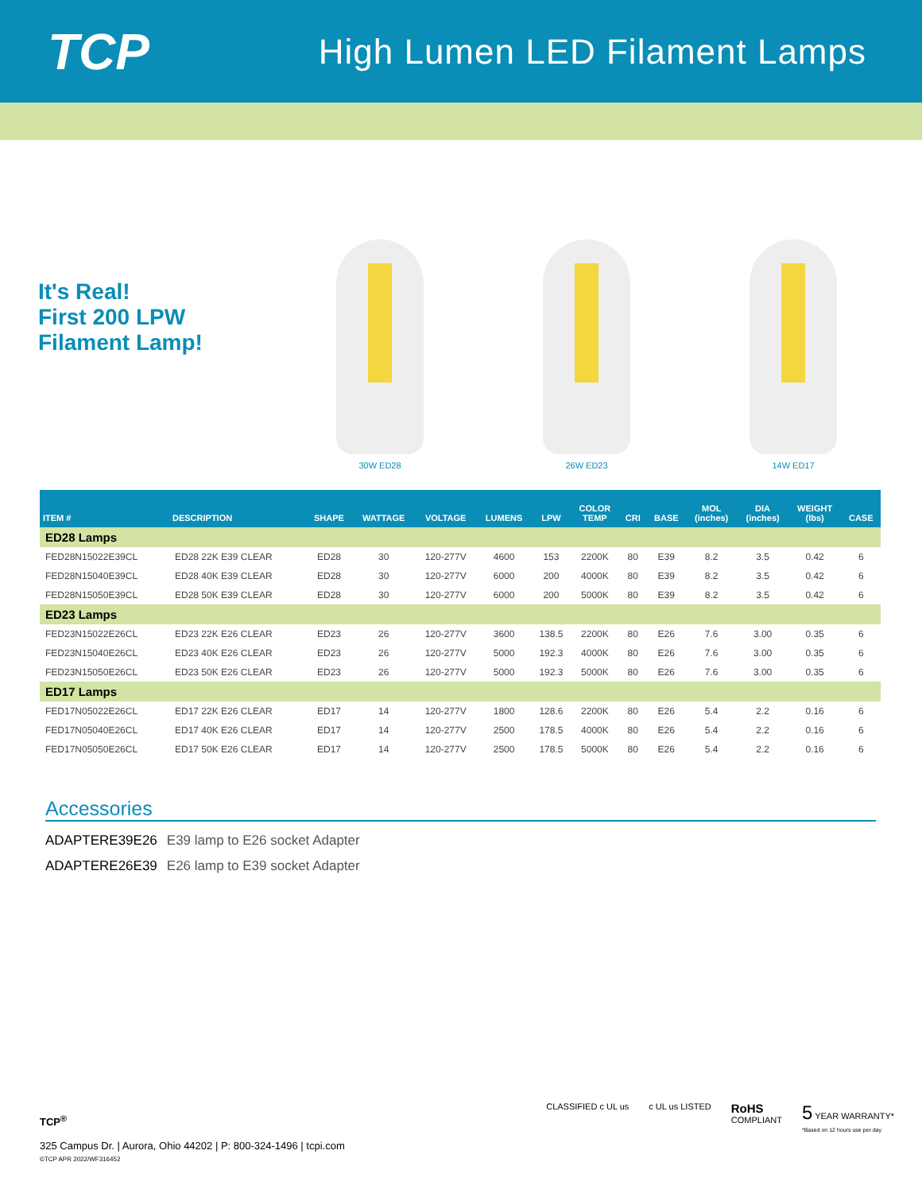TCP
High Lumen LED Filament Lamps
It's Real!
First 200 LPW
Filament Lamp!
30W ED28 26W ED23 14W ED17
| ITEM # | DESCRIPTION | SHAPE | WATTAGE | VOLTAGE | LUMENS | LPW | COLOR TEMP | CRI | BASE | MOL (inches) | DIA (inches) | WEIGHT (lbs) | CASE |
| --- | --- | --- | --- | --- | --- | --- | --- | --- | --- | --- | --- | --- | --- |
| ED28 Lamps | | | | | | | | | | | | | |
| FED28N15022E39CL | ED28 22K E39 CLEAR | ED28 | 30 | 120-277V | 4600 | 153 | 2200K | 80 | E39 | 8.2 | 3.5 | 0.42 | 6 |
| FED28N15040E39CL | ED28 40K E39 CLEAR | ED28 | 30 | 120-277V | 6000 | 200 | 4000K | 80 | E39 | 8.2 | 3.5 | 0.42 | 6 |
| FED28N15050E39CL | ED28 50K E39 CLEAR | ED28 | 30 | 120-277V | 6000 | 200 | 5000K | 80 | E39 | 8.2 | 3.5 | 0.42 | 6 |
| ED23 Lamps | | | | | | | | | | | | | |
| FED23N15022E26CL | ED23 22K E26 CLEAR | ED23 | 26 | 120-277V | 3600 | 138.5 | 2200K | 80 | E26 | 7.6 | 3.00 | 0.35 | 6 |
| FED23N15040E26CL | ED23 40K E26 CLEAR | ED23 | 26 | 120-277V | 5000 | 192.3 | 4000K | 80 | E26 | 7.6 | 3.00 | 0.35 | 6 |
| FED23N15050E26CL | ED23 50K E26 CLEAR | ED23 | 26 | 120-277V | 5000 | 192.3 | 5000K | 80 | E26 | 7.6 | 3.00 | 0.35 | 6 |
| ED17 Lamps | | | | | | | | | | | | | |
| FED17N05022E26CL | ED17 22K E26 CLEAR | ED17 | 14 | 120-277V | 1800 | 128.6 | 2200K | 80 | E26 | 5.4 | 2.2 | 0.16 | 6 |
| FED17N05040E26CL | ED17 40K E26 CLEAR | ED17 | 14 | 120-277V | 2500 | 178.5 | 4000K | 80 | E26 | 5.4 | 2.2 | 0.16 | 6 |
| FED17N05050E26CL | ED17 50K E26 CLEAR | ED17 | 14 | 120-277V | 2500 | 178.5 | 5000K | 80 | E26 | 5.4 | 2.2 | 0.16 | 6 |
Accessories
ADAPTERE39E26 E39 lamp to E26 socket Adapter
ADAPTERE26E39 E26 lamp to E39 socket Adapter
TCP<sup>®</sup>
325 Campus Dr. | Aurora, Ohio 44202 | P: 800-324-1496 | tcpi.com
©TCP APR 2022/WF316452
CLASSIFIED c UL us c UL us LISTED
RoHS
COMPLIANT
5 YEAR WARRANTY*
*Based on 12 hours use per day